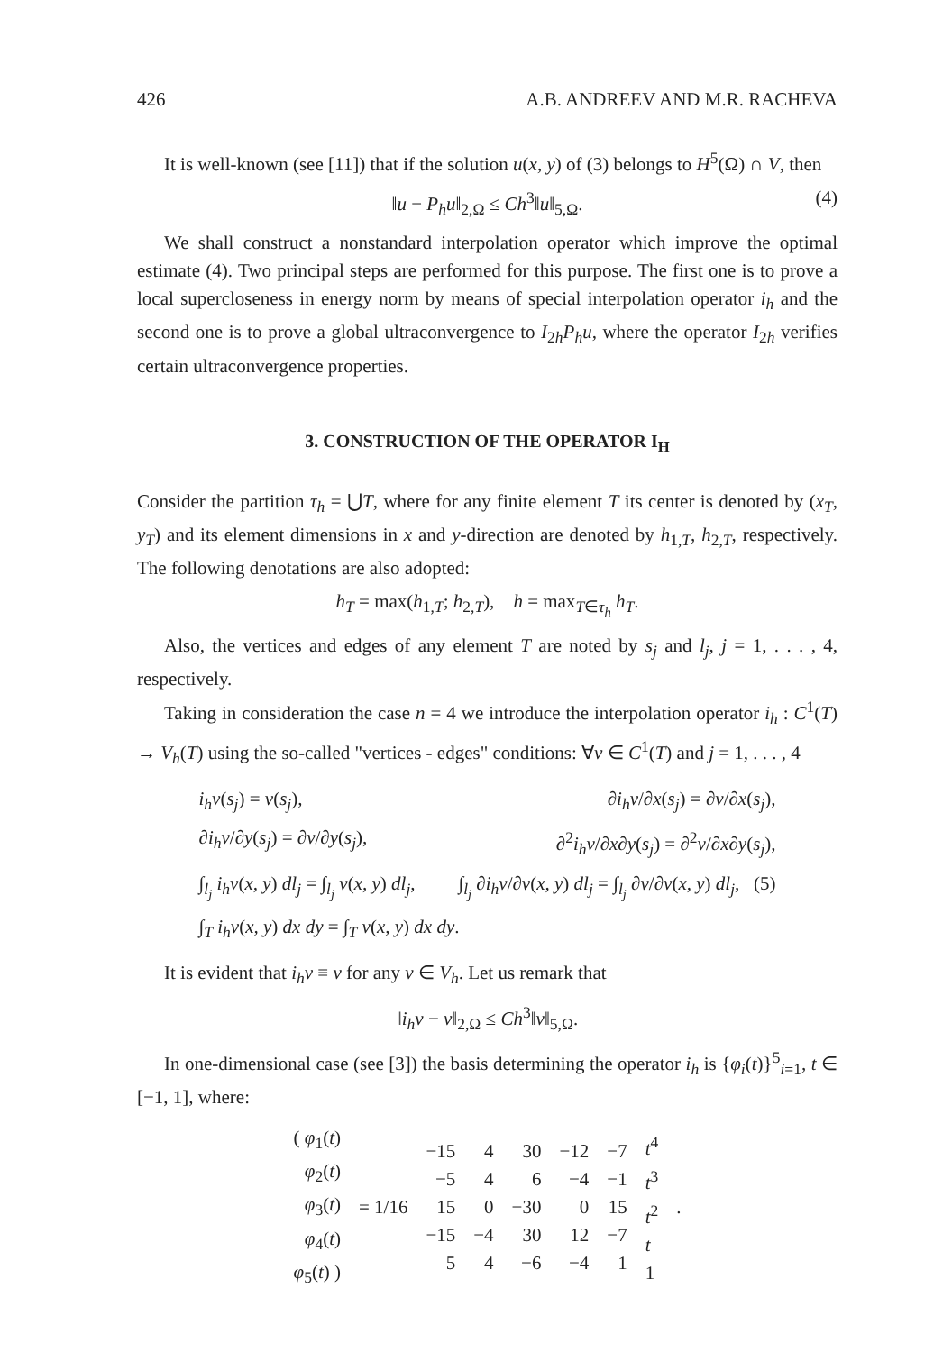426 A.B. ANDREEV AND M.R. RACHEVA
It is well-known (see [11]) that if the solution u(x, y) of (3) belongs to H<sup>5</sup>(Ω) ∩ V, then
‖u − P<sub>h</sub>u‖<sub>2,Ω</sub> ≤ Ch<sup>3</sup>‖u‖<sub>5,Ω</sub>. (4)
We shall construct a nonstandard interpolation operator which improve the optimal estimate (4). Two principal steps are performed for this purpose. The first one is to prove a local supercloseness in energy norm by means of special interpolation operator i<sub>h</sub> and the second one is to prove a global ultraconvergence to I<sub>2h</sub>P<sub>h</sub>u, where the operator I<sub>2h</sub> verifies certain ultraconvergence properties.
3. CONSTRUCTION OF THE OPERATOR I<sub>H</sub>
Consider the partition τ<sub>h</sub> = ⋃T, where for any finite element T its center is denoted by (x<sub>T</sub>, y<sub>T</sub>) and its element dimensions in x and y-direction are denoted by h<sub>1,T</sub>, h<sub>2,T</sub>, respectively. The following denotations are also adopted:
h<sub>T</sub> = max(h<sub>1,T</sub>; h<sub>2,T</sub>), h = max<sub>T∈τ<sub>h</sub></sub> h<sub>T</sub>.
Also, the vertices and edges of any element T are noted by s<sub>j</sub> and l<sub>j</sub>, j = 1, . . . , 4, respectively.
Taking in consideration the case n = 4 we introduce the interpolation operator i<sub>h</sub> : C<sup>1</sup>(T) → V<sub>h</sub>(T) using the so-called "vertices - edges" conditions: ∀v ∈ C<sup>1</sup>(T) and j = 1, . . . , 4
i<sub>h</sub>v(s<sub>j</sub>) = v(s<sub>j</sub>), ∂i<sub>h</sub>v/∂x(s<sub>j</sub>) = ∂v/∂x(s<sub>j</sub>),
∂i<sub>h</sub>v/∂y(s<sub>j</sub>) = ∂v/∂y(s<sub>j</sub>), ∂<sup>2</sup>i<sub>h</sub>v/∂x∂y(s<sub>j</sub>) = ∂<sup>2</sup>v/∂x∂y(s<sub>j</sub>),
∫<sub>l<sub>j</sub></sub> i<sub>h</sub>v(x, y) dl<sub>j</sub> = ∫<sub>l<sub>j</sub></sub> v(x, y) dl<sub>j</sub>, ∫<sub>l<sub>j</sub></sub> ∂i<sub>h</sub>v/∂ν(x, y) dl<sub>j</sub> = ∫<sub>l<sub>j</sub></sub> ∂v/∂ν(x, y) dl<sub>j</sub>, (5)
∫<sub>T</sub> i<sub>h</sub>v(x, y) dx dy = ∫<sub>T</sub> v(x, y) dx dy.
It is evident that i<sub>h</sub>v ≡ v for any v ∈ V<sub>h</sub>. Let us remark that
‖i<sub>h</sub>v − v‖<sub>2,Ω</sub> ≤ Ch<sup>3</sup>‖v‖<sub>5,Ω</sub>.
In one-dimensional case (see [3]) the basis determining the operator i<sub>h</sub> is {φ<sub>i</sub>(t)}<sup>5</sup><sub>i=1</sub>, t ∈ [−1, 1], where:
| ( φ<sub>1</sub>( t ) φ<sub>2</sub>( t ) φ<sub>3</sub>( t ) φ<sub>4</sub>( t ) φ<sub>5</sub>( t ) ) | = 1/16 | −15 −5 15 −15 5 | 4 4 0 −4 4 | 30 6 −30 30 −6 | −12 −4 0 12 −4 | −7 −1 15 −7 1 | t<sup>4</sup> t<sup>3</sup> t<sup>2</sup> t 1 | . |